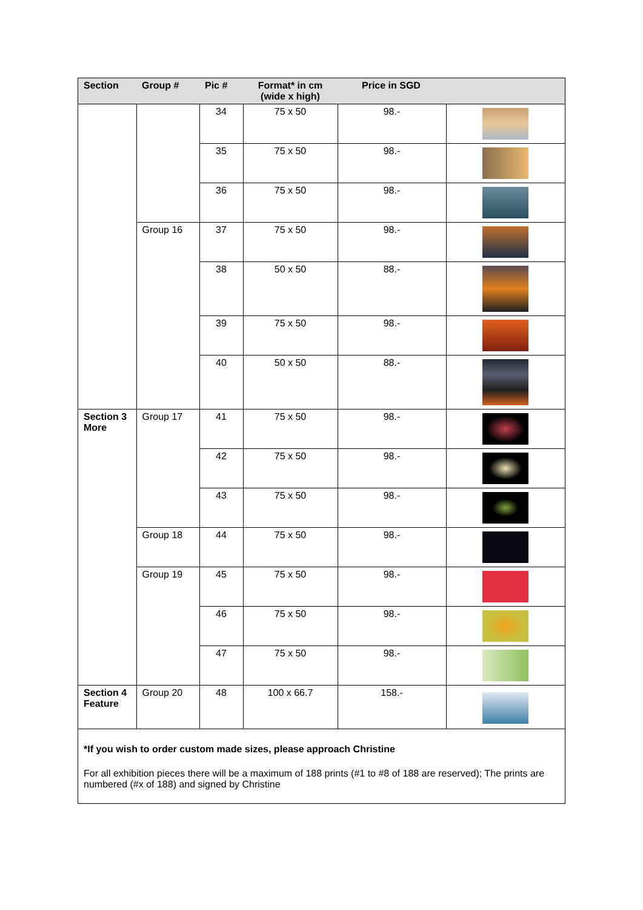| Section | Group # | Pic # | Format* in cm (wide x high) | Price in SGD | |
| --- | --- | --- | --- | --- | --- |
| | | 34 | 75 x 50 | 98.- | |
| | | 35 | 75 x 50 | 98.- | |
| | | 36 | 75 x 50 | 98.- | |
| | Group 16 | 37 | 75 x 50 | 98.- | |
| | | 38 | 50 x 50 | 88.- | |
| | | 39 | 75 x 50 | 98.- | |
| | | 40 | 50 x 50 | 88.- | |
| Section 3 More | Group 17 | 41 | 75 x 50 | 98.- | |
| | | 42 | 75 x 50 | 98.- | |
| | | 43 | 75 x 50 | 98.- | |
| | Group 18 | 44 | 75 x 50 | 98.- | |
| | Group 19 | 45 | 75 x 50 | 98.- | |
| | | 46 | 75 x 50 | 98.- | |
| | | 47 | 75 x 50 | 98.- | |
| Section 4 Feature | Group 20 | 48 | 100 x 66.7 | 158.- | |
| *If you wish to order custom made sizes, please approach Christine For all exhibition pieces there will be a maximum of 188 prints (#1 to #8 of 188 are reserved); The prints are numbered (#x of 188) and signed by Christine | | | | | |